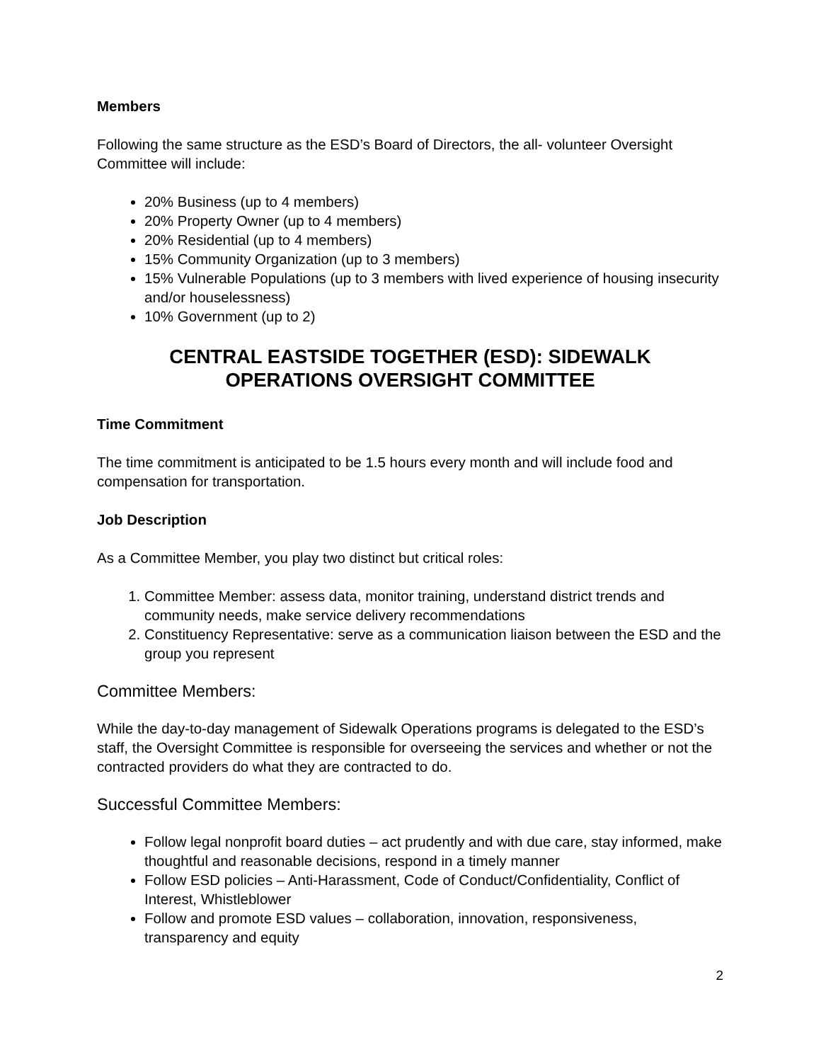Members
Following the same structure as the ESD’s Board of Directors, the all- volunteer Oversight Committee will include:
20% Business (up to 4 members)
20% Property Owner (up to 4 members)
20% Residential (up to 4 members)
15% Community Organization (up to 3 members)
15% Vulnerable Populations (up to 3 members with lived experience of housing insecurity and/or houselessness)
10% Government (up to 2)
CENTRAL EASTSIDE TOGETHER (ESD): SIDEWALK
OPERATIONS OVERSIGHT COMMITTEE
Time Commitment
The time commitment is anticipated to be 1.5 hours every month and will include food and compensation for transportation.
Job Description
As a Committee Member, you play two distinct but critical roles:
1. Committee Member: assess data, monitor training, understand district trends and community needs, make service delivery recommendations
2. Constituency Representative: serve as a communication liaison between the ESD and the group you represent
Committee Members:
While the day-to-day management of Sidewalk Operations programs is delegated to the ESD’s staff, the Oversight Committee is responsible for overseeing the services and whether or not the contracted providers do what they are contracted to do.
Successful Committee Members:
Follow legal nonprofit board duties – act prudently and with due care, stay informed, make thoughtful and reasonable decisions, respond in a timely manner
Follow ESD policies – Anti-Harassment, Code of Conduct/Confidentiality, Conflict of Interest, Whistleblower
Follow and promote ESD values – collaboration, innovation, responsiveness, transparency and equity
2